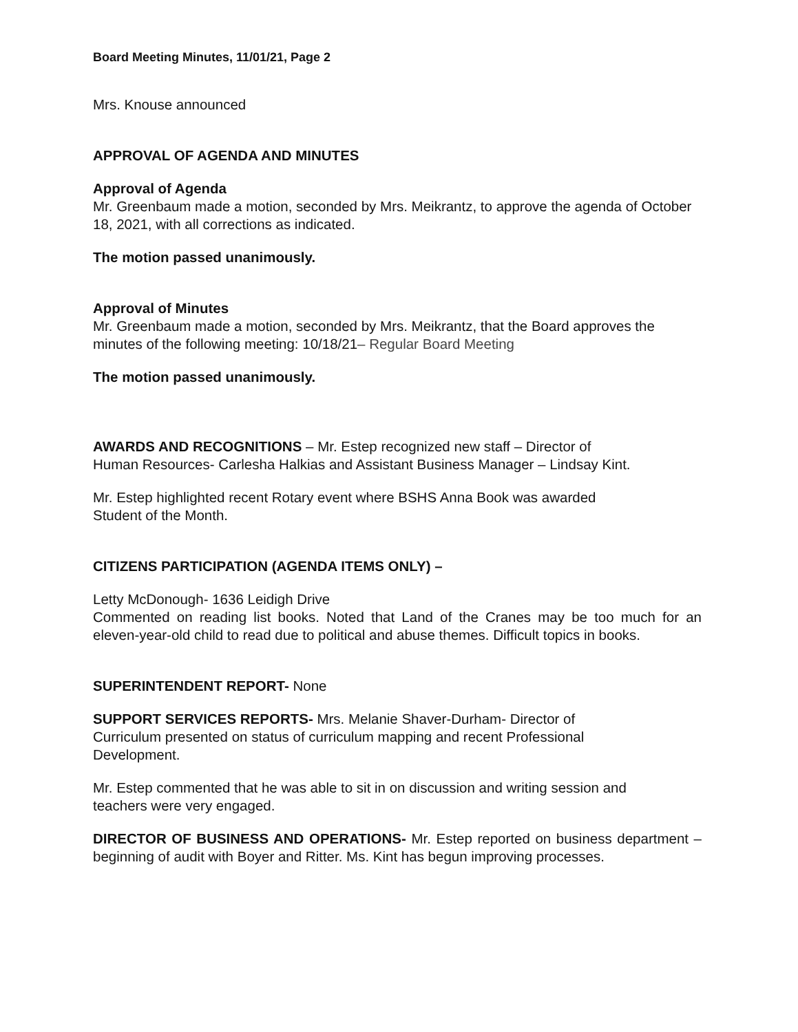Board Meeting Minutes, 11/01/21, Page 2
Mrs. Knouse announced
APPROVAL OF AGENDA AND MINUTES
Approval of Agenda
Mr. Greenbaum made a motion, seconded by Mrs. Meikrantz, to approve the agenda of October 18, 2021, with all corrections as indicated.
The motion passed unanimously.
Approval of Minutes
Mr. Greenbaum made a motion, seconded by Mrs. Meikrantz, that the Board approves the minutes of the following meeting: 10/18/21– Regular Board Meeting
The motion passed unanimously.
AWARDS AND RECOGNITIONS – Mr. Estep recognized new staff – Director of
Human Resources- Carlesha Halkias and Assistant Business Manager – Lindsay Kint.
Mr. Estep highlighted recent Rotary event where BSHS Anna Book was awarded
Student of the Month.
CITIZENS PARTICIPATION (AGENDA ITEMS ONLY) –
Letty McDonough- 1636 Leidigh Drive
Commented on reading list books. Noted that Land of the Cranes may be too much for an eleven-year-old child to read due to political and abuse themes. Difficult topics in books.
SUPERINTENDENT REPORT- None
SUPPORT SERVICES REPORTS- Mrs. Melanie Shaver-Durham- Director of
Curriculum presented on status of curriculum mapping and recent Professional
Development.
Mr. Estep commented that he was able to sit in on discussion and writing session and
teachers were very engaged.
DIRECTOR OF BUSINESS AND OPERATIONS- Mr. Estep reported on business department – beginning of audit with Boyer and Ritter. Ms. Kint has begun improving processes.